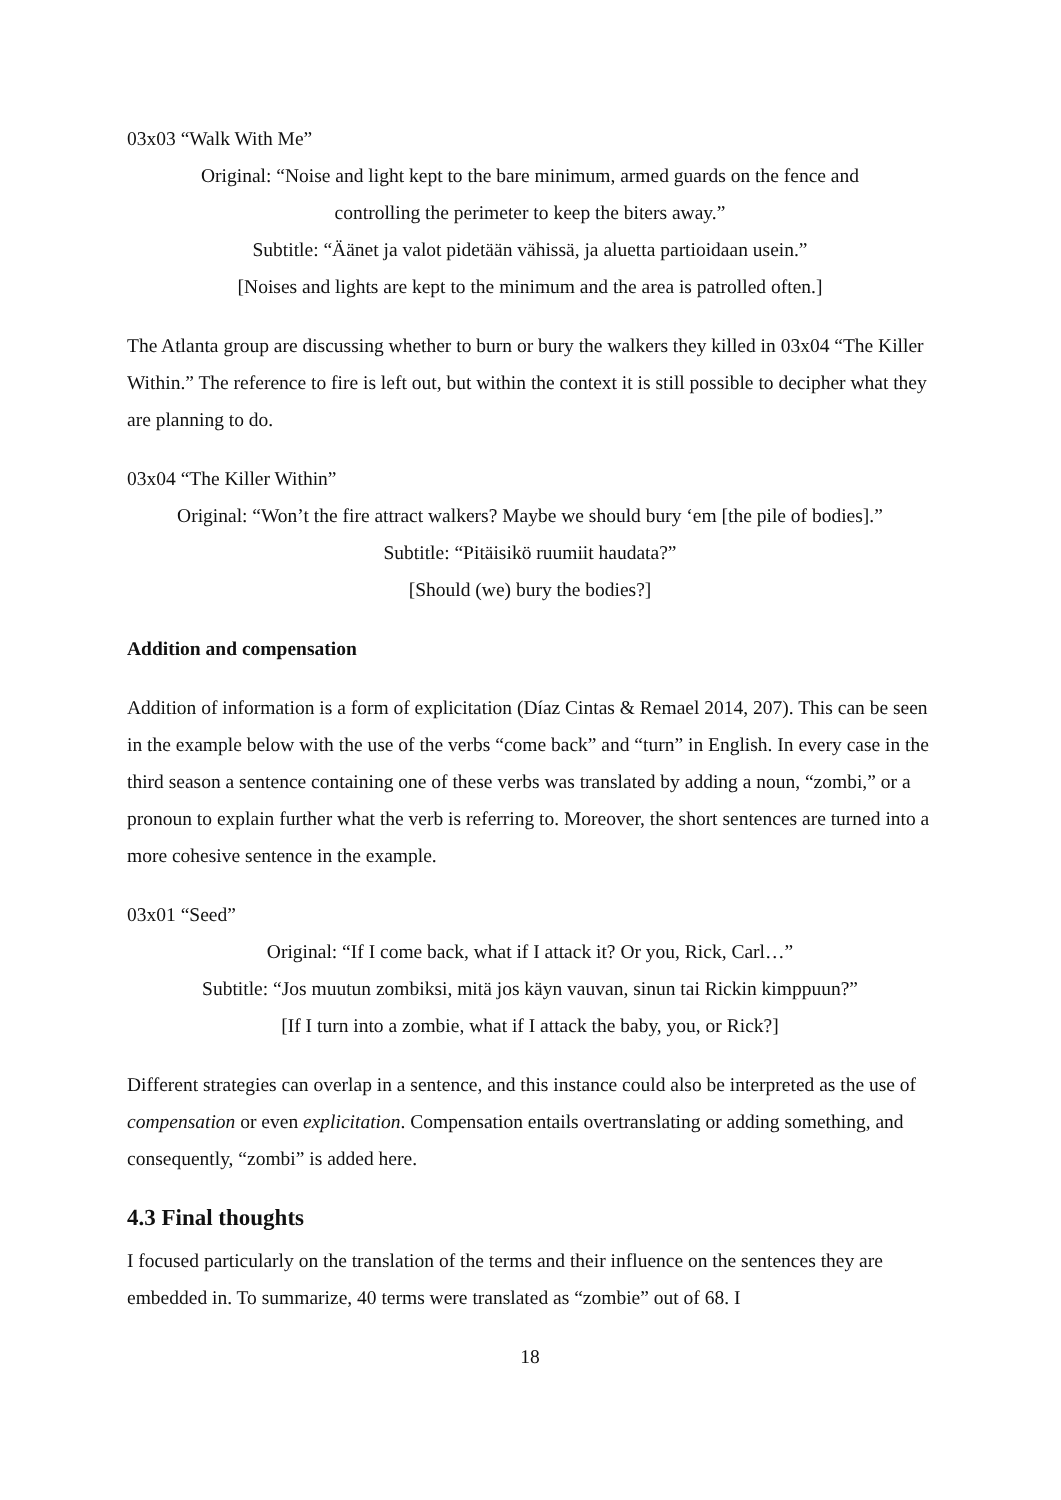03x03 “Walk With Me”
Original: “Noise and light kept to the bare minimum, armed guards on the fence and
controlling the perimeter to keep the biters away.”
Subtitle: “Äänet ja valot pidetään vähissä, ja aluetta partioidaan usein.”
[Noises and lights are kept to the minimum and the area is patrolled often.]
The Atlanta group are discussing whether to burn or bury the walkers they killed in 03x04 “The Killer Within.” The reference to fire is left out, but within the context it is still possible to decipher what they are planning to do.
03x04 “The Killer Within”
Original: “Won’t the fire attract walkers? Maybe we should bury ‘em [the pile of bodies].”
Subtitle: “Pitäisikö ruumiit haudata?”
[Should (we) bury the bodies?]
Addition and compensation
Addition of information is a form of explicitation (Díaz Cintas & Remael 2014, 207). This can be seen in the example below with the use of the verbs “come back” and “turn” in English. In every case in the third season a sentence containing one of these verbs was translated by adding a noun, “zombi,” or a pronoun to explain further what the verb is referring to. Moreover, the short sentences are turned into a more cohesive sentence in the example.
03x01 “Seed”
Original: “If I come back, what if I attack it? Or you, Rick, Carl…”
Subtitle: “Jos muutun zombiksi, mitä jos käyn vauvan, sinun tai Rickin kimppuun?”
[If I turn into a zombie, what if I attack the baby, you, or Rick?]
Different strategies can overlap in a sentence, and this instance could also be interpreted as the use of compensation or even explicitation. Compensation entails overtranslating or adding something, and consequently, “zombi” is added here.
4.3 Final thoughts
I focused particularly on the translation of the terms and their influence on the sentences they are embedded in. To summarize, 40 terms were translated as “zombie” out of 68. I
18